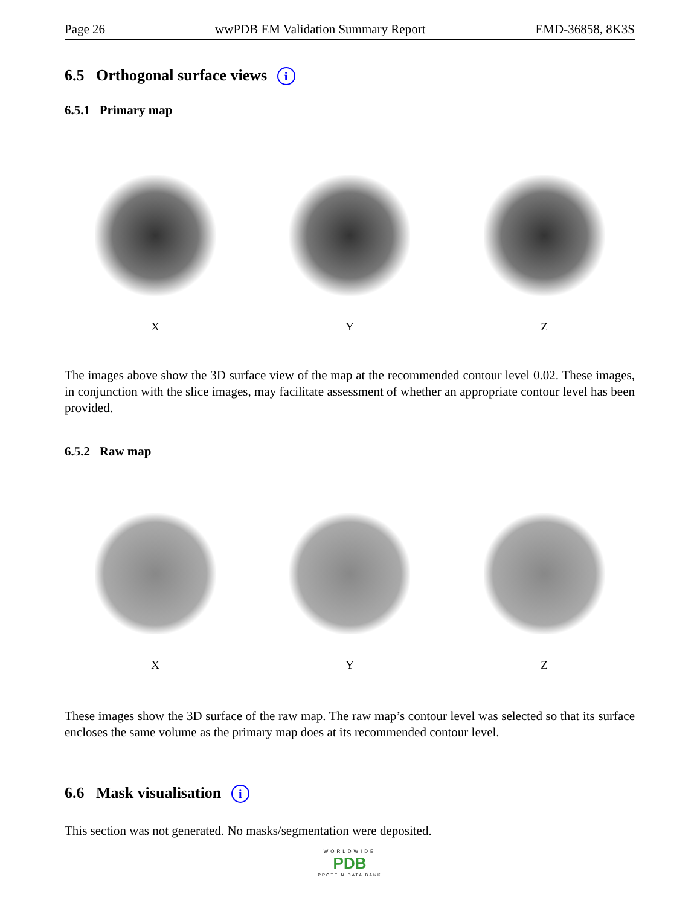Page 26 wwPDB EM Validation Summary Report EMD-36858, 8K3S
6.5 Orthogonal surface views i
6.5.1 Primary map
X Y Z
The images above show the 3D surface view of the map at the recommended contour level 0.02. These images, in conjunction with the slice images, may facilitate assessment of whether an appropriate contour level has been provided.
6.5.2 Raw map
X Y Z
These images show the 3D surface of the raw map. The raw map’s contour level was selected so that its surface encloses the same volume as the primary map does at its recommended contour level.
6.6 Mask visualisation i
This section was not generated. No masks/segmentation were deposited.
WORLDWIDE
PDB
PROTEIN DATA BANK